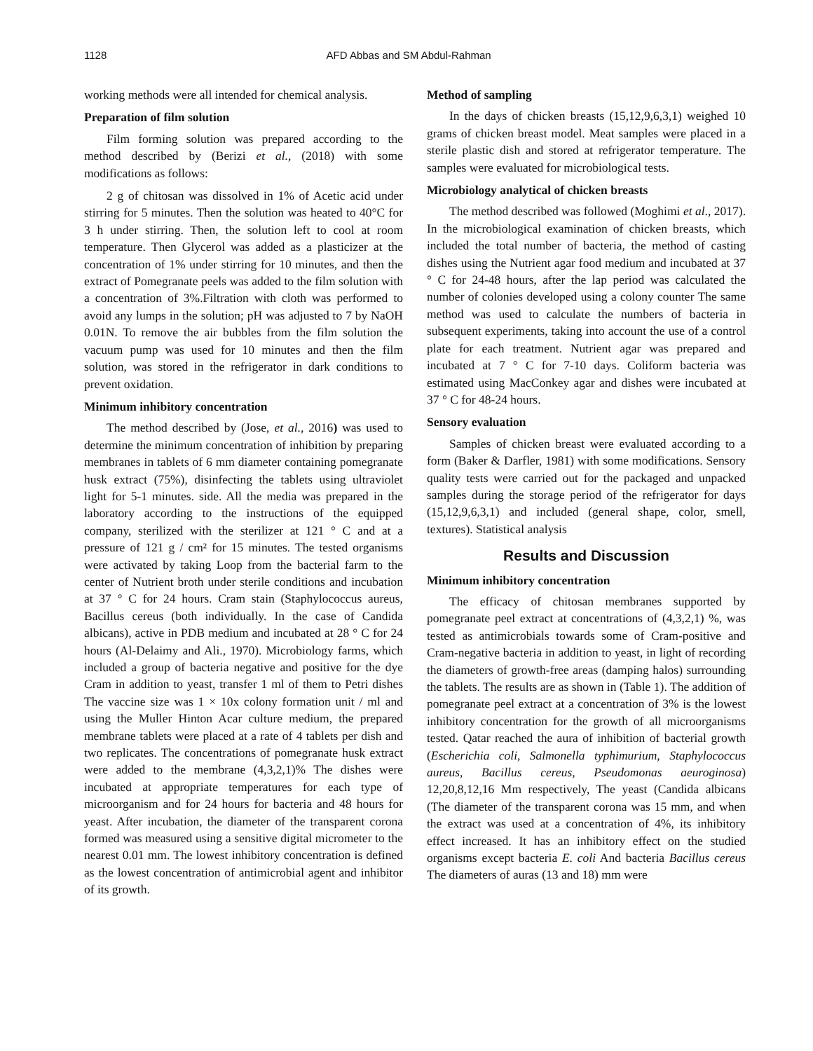1128 AFD Abbas and SM Abdul-Rahman
working methods were all intended for chemical analysis.
Preparation of film solution
Film forming solution was prepared according to the method described by (Berizi et al., (2018) with some modifications as follows:
2 g of chitosan was dissolved in 1% of Acetic acid under stirring for 5 minutes. Then the solution was heated to 40°C for 3 h under stirring. Then, the solution left to cool at room temperature. Then Glycerol was added as a plasticizer at the concentration of 1% under stirring for 10 minutes, and then the extract of Pomegranate peels was added to the film solution with a concentration of 3%.Filtration with cloth was performed to avoid any lumps in the solution; pH was adjusted to 7 by NaOH 0.01N. To remove the air bubbles from the film solution the vacuum pump was used for 10 minutes and then the film solution, was stored in the refrigerator in dark conditions to prevent oxidation.
Minimum inhibitory concentration
The method described by (Jose, et al., 2016) was used to determine the minimum concentration of inhibition by preparing membranes in tablets of 6 mm diameter containing pomegranate husk extract (75%), disinfecting the tablets using ultraviolet light for 5-1 minutes. side. All the media was prepared in the laboratory according to the instructions of the equipped company, sterilized with the sterilizer at 121 ° C and at a pressure of 121 g / cm² for 15 minutes. The tested organisms were activated by taking Loop from the bacterial farm to the center of Nutrient broth under sterile conditions and incubation at 37 ° C for 24 hours. Cram stain (Staphylococcus aureus, Bacillus cereus (both individually. In the case of Candida albicans), active in PDB medium and incubated at 28 ° C for 24 hours (Al-Delaimy and Ali., 1970). Microbiology farms, which included a group of bacteria negative and positive for the dye Cram in addition to yeast, transfer 1 ml of them to Petri dishes The vaccine size was 1 × 10x colony formation unit / ml and using the Muller Hinton Acar culture medium, the prepared membrane tablets were placed at a rate of 4 tablets per dish and two replicates. The concentrations of pomegranate husk extract were added to the membrane (4,3,2,1)% The dishes were incubated at appropriate temperatures for each type of microorganism and for 24 hours for bacteria and 48 hours for yeast. After incubation, the diameter of the transparent corona formed was measured using a sensitive digital micrometer to the nearest 0.01 mm. The lowest inhibitory concentration is defined as the lowest concentration of antimicrobial agent and inhibitor of its growth.
Method of sampling
In the days of chicken breasts (15,12,9,6,3,1) weighed 10 grams of chicken breast model. Meat samples were placed in a sterile plastic dish and stored at refrigerator temperature. The samples were evaluated for microbiological tests.
Microbiology analytical of chicken breasts
The method described was followed (Moghimi et al., 2017). In the microbiological examination of chicken breasts, which included the total number of bacteria, the method of casting dishes using the Nutrient agar food medium and incubated at 37 ° C for 24-48 hours, after the lap period was calculated the number of colonies developed using a colony counter The same method was used to calculate the numbers of bacteria in subsequent experiments, taking into account the use of a control plate for each treatment. Nutrient agar was prepared and incubated at 7 ° C for 7-10 days. Coliform bacteria was estimated using MacConkey agar and dishes were incubated at 37 ° C for 48-24 hours.
Sensory evaluation
Samples of chicken breast were evaluated according to a form (Baker & Darfler, 1981) with some modifications. Sensory quality tests were carried out for the packaged and unpacked samples during the storage period of the refrigerator for days (15,12,9,6,3,1) and included (general shape, color, smell, textures). Statistical analysis
Results and Discussion
Minimum inhibitory concentration
The efficacy of chitosan membranes supported by pomegranate peel extract at concentrations of (4,3,2,1) %, was tested as antimicrobials towards some of Cram-positive and Cram-negative bacteria in addition to yeast, in light of recording the diameters of growth-free areas (damping halos) surrounding the tablets. The results are as shown in (Table 1). The addition of pomegranate peel extract at a concentration of 3% is the lowest inhibitory concentration for the growth of all microorganisms tested. Qatar reached the aura of inhibition of bacterial growth (Escherichia coli, Salmonella typhimurium, Staphylococcus aureus, Bacillus cereus, Pseudomonas aeuroginosa) 12,20,8,12,16 Mm respectively, The yeast (Candida albicans (The diameter of the transparent corona was 15 mm, and when the extract was used at a concentration of 4%, its inhibitory effect increased. It has an inhibitory effect on the studied organisms except bacteria E. coli And bacteria Bacillus cereus The diameters of auras (13 and 18) mm were